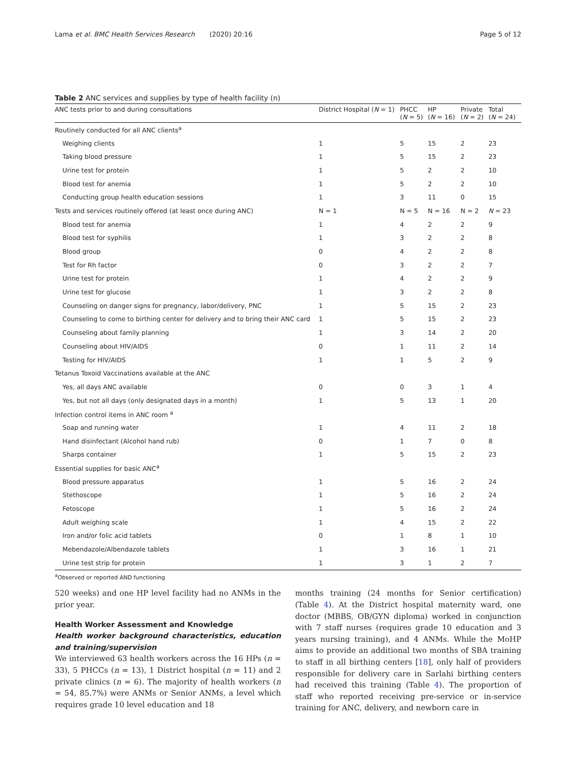Lama et al. BMC Health Services Research (2020) 20:16 Page 5 of 12
Table 2 ANC services and supplies by type of health facility (n)
| ANC tests prior to and during consultations | District Hospital ( N = 1) | PHCC ( N = 5) | HP ( N = 16) | Private ( N = 2) | Total ( N = 24) |
| --- | --- | --- | --- | --- | --- |
| Routinely conducted for all ANC clients<sup>a</sup> | | | | | |
| Weighing clients | 1 | 5 | 15 | 2 | 23 |
| Taking blood pressure | 1 | 5 | 15 | 2 | 23 |
| Urine test for protein | 1 | 5 | 2 | 2 | 10 |
| Blood test for anemia | 1 | 5 | 2 | 2 | 10 |
| Conducting group health education sessions | 1 | 3 | 11 | 0 | 15 |
| Tests and services routinely offered (at least once during ANC) | N = 1 | N = 5 | N = 16 | N = 2 | N = 23 |
| Blood test for anemia | 1 | 4 | 2 | 2 | 9 |
| Blood test for syphilis | 1 | 3 | 2 | 2 | 8 |
| Blood group | 0 | 4 | 2 | 2 | 8 |
| Test for Rh factor | 0 | 3 | 2 | 2 | 7 |
| Urine test for protein | 1 | 4 | 2 | 2 | 9 |
| Urine test for glucose | 1 | 3 | 2 | 2 | 8 |
| Counseling on danger signs for pregnancy, labor/delivery, PNC | 1 | 5 | 15 | 2 | 23 |
| Counseling to come to birthing center for delivery and to bring their ANC card | 1 | 5 | 15 | 2 | 23 |
| Counseling about family planning | 1 | 3 | 14 | 2 | 20 |
| Counseling about HIV/AIDS | 0 | 1 | 11 | 2 | 14 |
| Testing for HIV/AIDS | 1 | 1 | 5 | 2 | 9 |
| Tetanus Toxoid Vaccinations available at the ANC | | | | | |
| Yes, all days ANC available | 0 | 0 | 3 | 1 | 4 |
| Yes, but not all days (only designated days in a month) | 1 | 5 | 13 | 1 | 20 |
| Infection control items in ANC room <sup>a</sup> | | | | | |
| Soap and running water | 1 | 4 | 11 | 2 | 18 |
| Hand disinfectant (Alcohol hand rub) | 0 | 1 | 7 | 0 | 8 |
| Sharps container | 1 | 5 | 15 | 2 | 23 |
| Essential supplies for basic ANC<sup>a</sup> | | | | | |
| Blood pressure apparatus | 1 | 5 | 16 | 2 | 24 |
| Stethoscope | 1 | 5 | 16 | 2 | 24 |
| Fetoscope | 1 | 5 | 16 | 2 | 24 |
| Adult weighing scale | 1 | 4 | 15 | 2 | 22 |
| Iron and/or folic acid tablets | 0 | 1 | 8 | 1 | 10 |
| Mebendazole/Albendazole tablets | 1 | 3 | 16 | 1 | 21 |
| Urine test strip for protein | 1 | 3 | 1 | 2 | 7 |
<sup>a</sup> Observed or reported AND functioning
520 weeks) and one HP level facility had no ANMs in the prior year.
Health Worker Assessment and Knowledge
Health worker background characteristics, education and training/supervision
We interviewed 63 health workers across the 16 HPs (n = 33), 5 PHCCs (n = 13), 1 District hospital (n = 11) and 2 private clinics (n = 6). The majority of health workers (n = 54, 85.7%) were ANMs or Senior ANMs, a level which requires grade 10 level education and 18
months training (24 months for Senior certification) (Table 4). At the District hospital maternity ward, one doctor (MBBS, OB/GYN diploma) worked in conjunction with 7 staff nurses (requires grade 10 education and 3 years nursing training), and 4 ANMs. While the MoHP aims to provide an additional two months of SBA training to staff in all birthing centers [18], only half of providers responsible for delivery care in Sarlahi birthing centers had received this training (Table 4). The proportion of staff who reported receiving pre-service or in-service training for ANC, delivery, and newborn care in